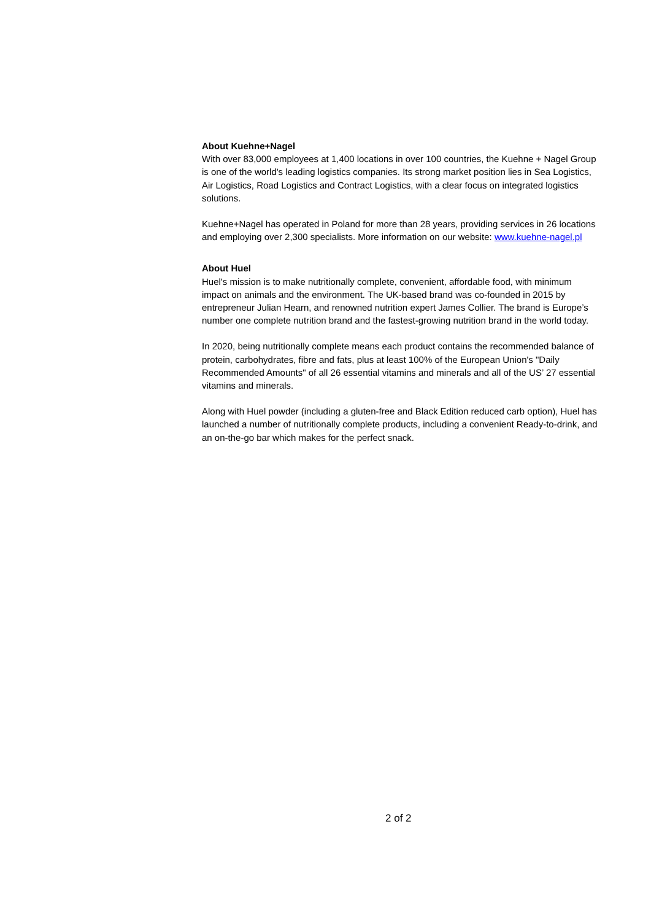About Kuehne+Nagel
With over 83,000 employees at 1,400 locations in over 100 countries, the Kuehne + Nagel Group is one of the world's leading logistics companies. Its strong market position lies in Sea Logistics, Air Logistics, Road Logistics and Contract Logistics, with a clear focus on integrated logistics solutions.
Kuehne+Nagel has operated in Poland for more than 28 years, providing services in 26 locations and employing over 2,300 specialists. More information on our website: www.kuehne-nagel.pl
About Huel
Huel's mission is to make nutritionally complete, convenient, affordable food, with minimum impact on animals and the environment. The UK-based brand was co-founded in 2015 by entrepreneur Julian Hearn, and renowned nutrition expert James Collier. The brand is Europe’s number one complete nutrition brand and the fastest-growing nutrition brand in the world today.
In 2020, being nutritionally complete means each product contains the recommended balance of protein, carbohydrates, fibre and fats, plus at least 100% of the European Union's "Daily Recommended Amounts" of all 26 essential vitamins and minerals and all of the US’ 27 essential vitamins and minerals.
Along with Huel powder (including a gluten-free and Black Edition reduced carb option), Huel has launched a number of nutritionally complete products, including a convenient Ready-to-drink, and an on-the-go bar which makes for the perfect snack.
2 of 2